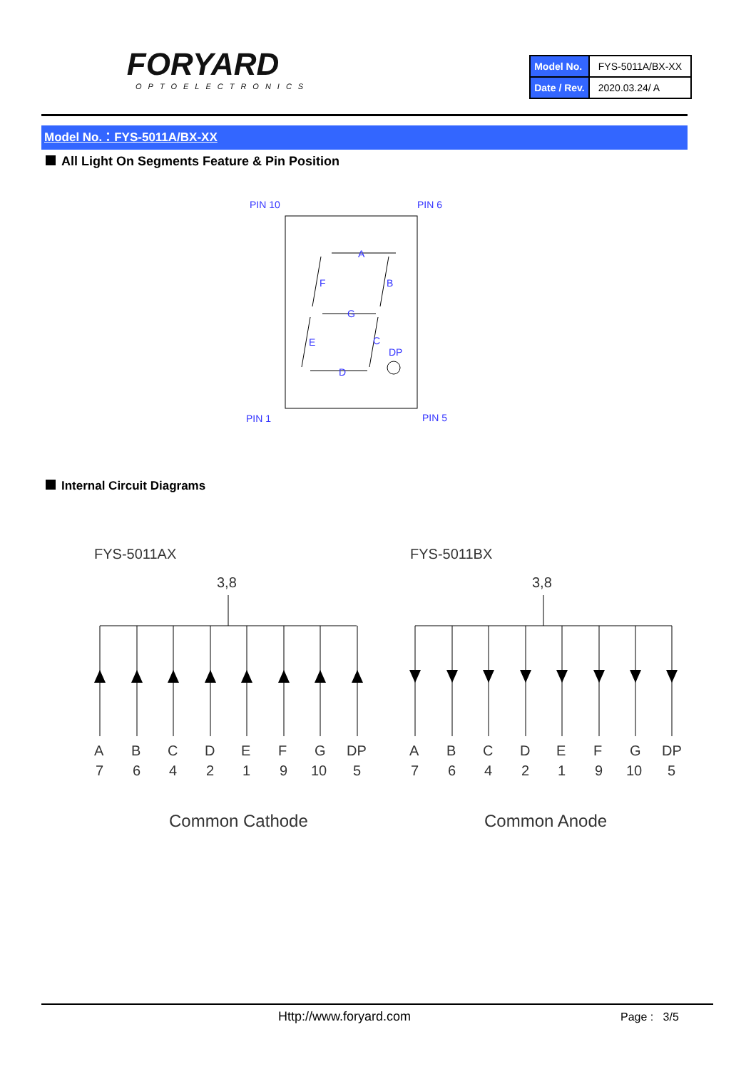FORYARD
OPTOELECTRONICS
| Model No. | FYS-5011A/BX-XX |
| Date / Rev. | 2020.03.24/ A |
Model No.：FYS-5011A/BX-XX
All Light On Segments Feature & Pin Position
PIN 10
PIN 6
PIN 1
PIN 5
A
B
C
D
E
F
G
DP
Internal Circuit Diagrams
FYS-5011AX
FYS-5011BX
3,8
3,8
A
B
C
D
E
F
G
DP
7
6
4
2
1
9
10
5
A
B
C
D
E
F
G
DP
7
6
4
2
1
9
10
5
Common Cathode
Common Anode
Http://www.foryard.com Page : 3/5